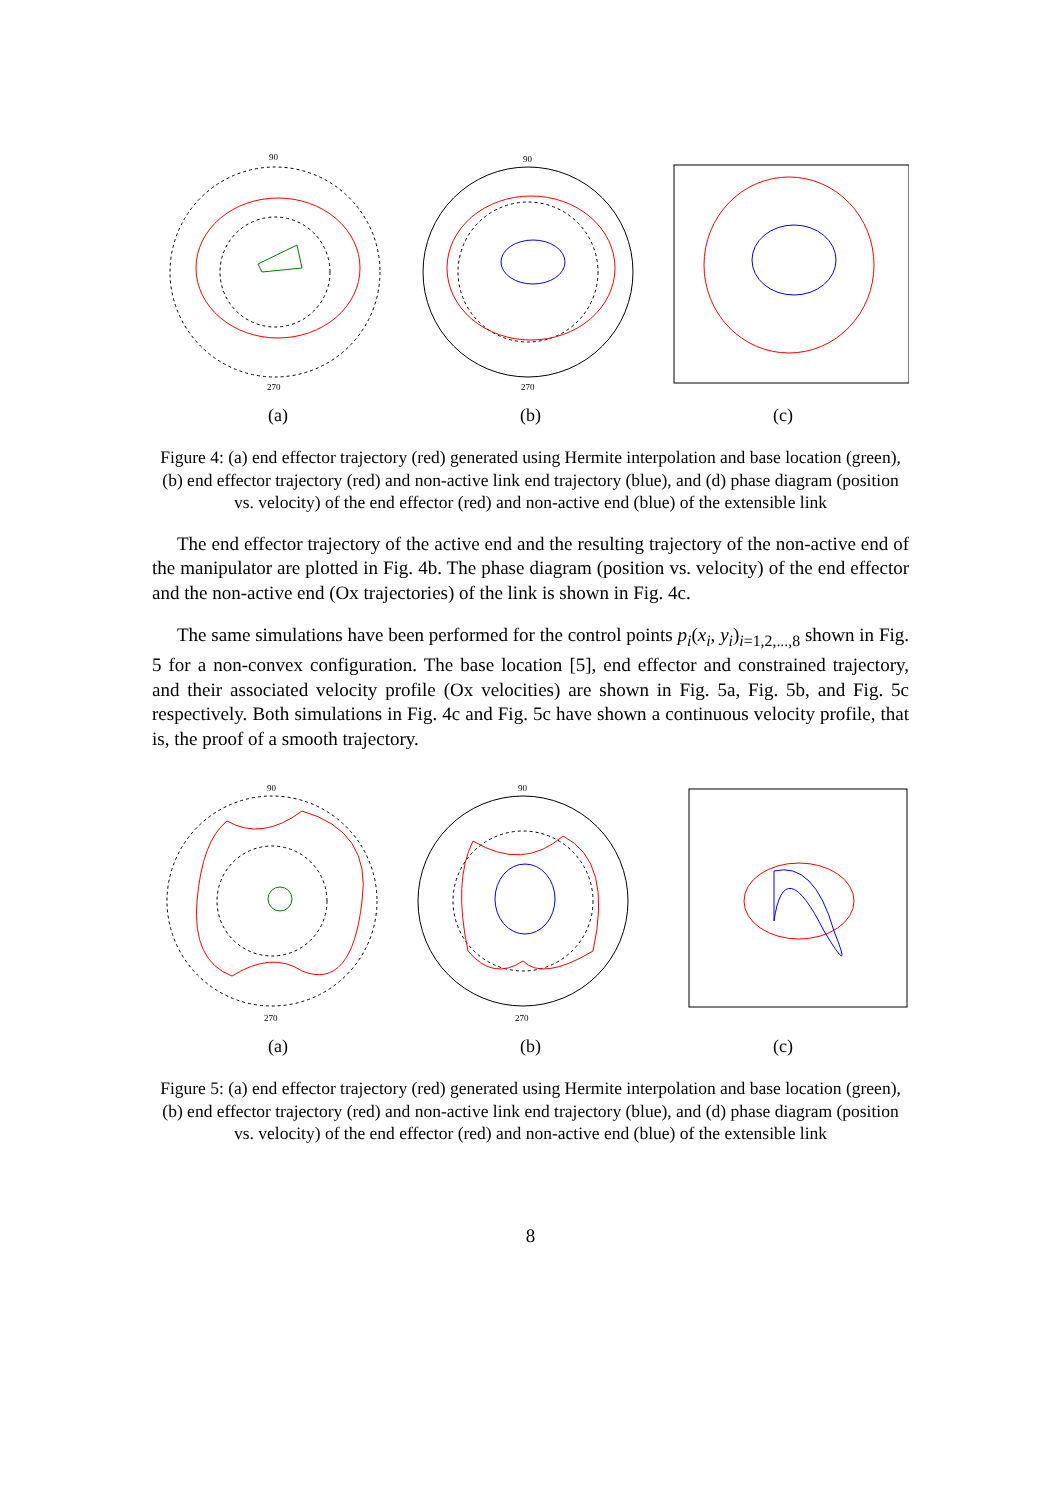90
270
90
270
(a) (b) (c)
Figure 4: (a) end effector trajectory (red) generated using Hermite interpolation and base location (green), (b) end effector trajectory (red) and non-active link end trajectory (blue), and (d) phase diagram (position vs. velocity) of the end effector (red) and non-active end (blue) of the extensible link
The end effector trajectory of the active end and the resulting trajectory of the non-active end of the manipulator are plotted in Fig. 4b. The phase diagram (position vs. velocity) of the end effector and the non-active end (Ox trajectories) of the link is shown in Fig. 4c.
The same simulations have been performed for the control points p<sub>i</sub>(x<sub>i</sub>, y<sub>i</sub>)<sub>i=1,2,...,8</sub> shown in Fig. 5 for a non-convex configuration. The base location [5], end effector and constrained trajectory, and their associated velocity profile (Ox velocities) are shown in Fig. 5a, Fig. 5b, and Fig. 5c respectively. Both simulations in Fig. 4c and Fig. 5c have shown a continuous velocity profile, that is, the proof of a smooth trajectory.
90
270
90
270
(a) (b) (c)
Figure 5: (a) end effector trajectory (red) generated using Hermite interpolation and base location (green), (b) end effector trajectory (red) and non-active link end trajectory (blue), and (d) phase diagram (position vs. velocity) of the end effector (red) and non-active end (blue) of the extensible link
8